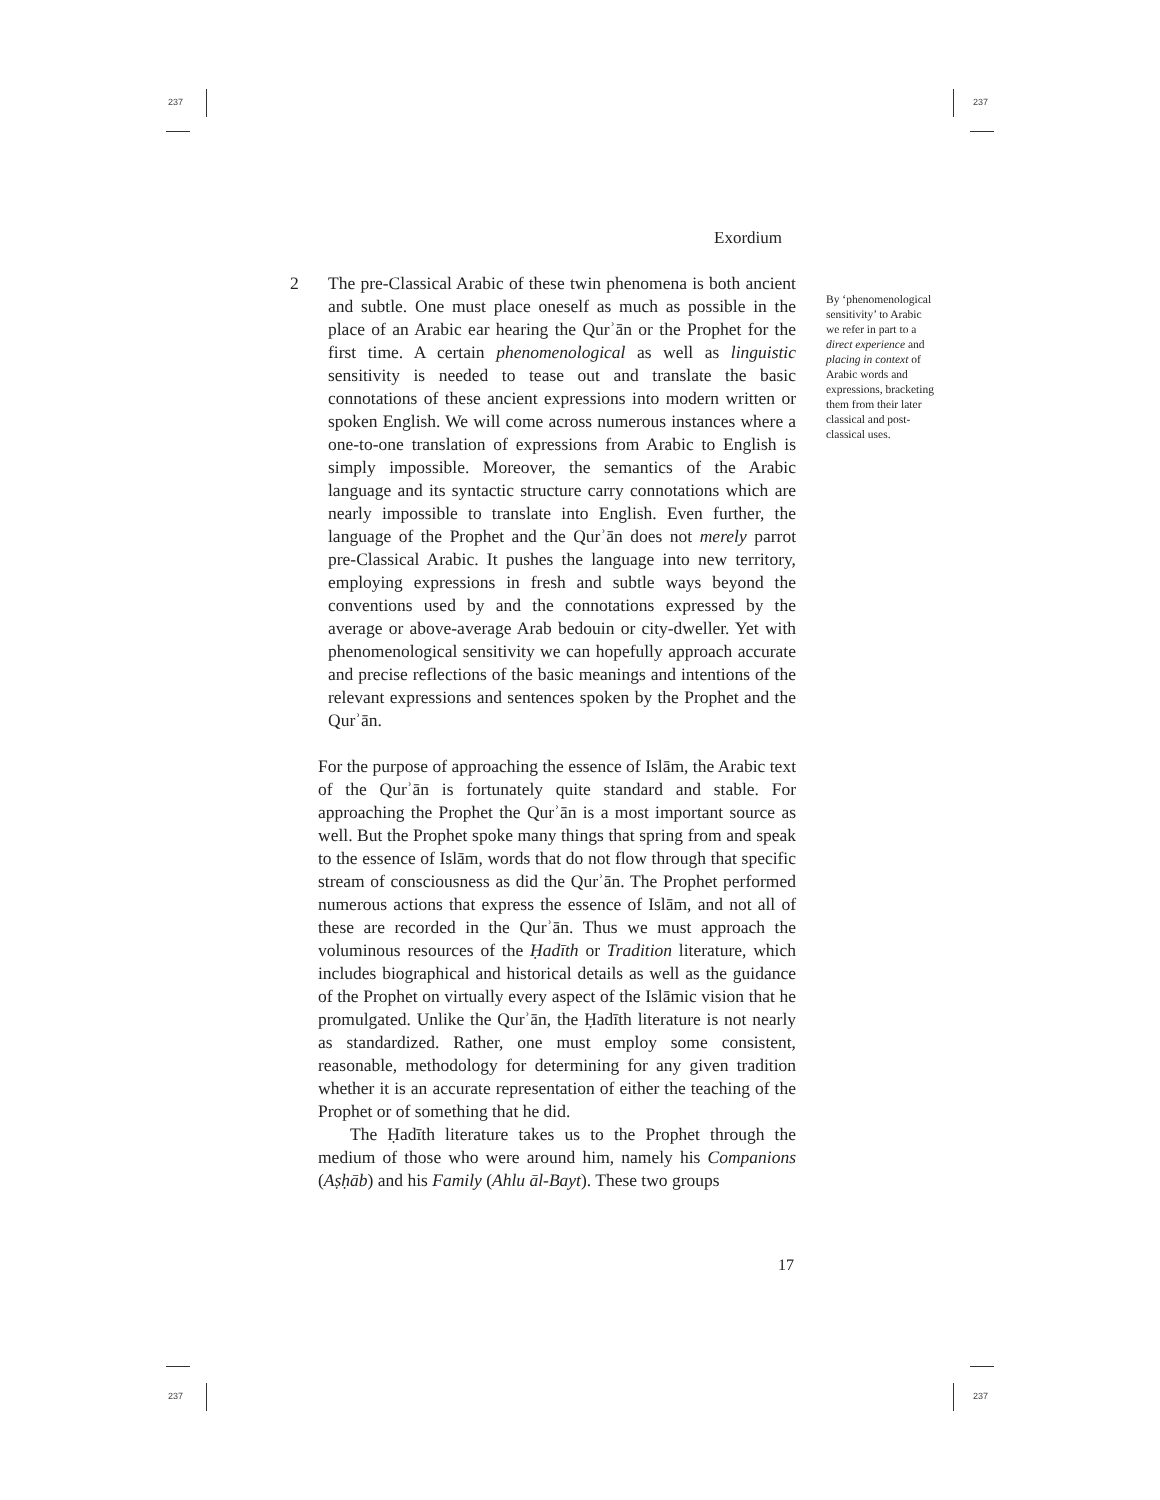237 237
237 237
Exordium
2 The pre-Classical Arabic of these twin phenomena is both ancient and subtle. One must place oneself as much as possible in the place of an Arabic ear hearing the Qurʾān or the Prophet for the first time. A certain phenomenological as well as linguistic sensitivity is needed to tease out and translate the basic connotations of these ancient expressions into modern written or spoken English. We will come across numerous instances where a one-to-one translation of expressions from Arabic to English is simply impossible. Moreover, the semantics of the Arabic language and its syntactic structure carry connotations which are nearly impossible to translate into English. Even further, the language of the Prophet and the Qurʾān does not merely parrot pre-Classical Arabic. It pushes the language into new territory, employing expressions in fresh and subtle ways beyond the conventions used by and the connotations expressed by the average or above-average Arab bedouin or city-dweller. Yet with phenomenological sensitivity we can hopefully approach accurate and precise reflections of the basic meanings and intentions of the relevant expressions and sentences spoken by the Prophet and the Qurʾān.
For the purpose of approaching the essence of Islām, the Arabic text of the Qurʾān is fortunately quite standard and stable. For approaching the Prophet the Qurʾān is a most important source as well. But the Prophet spoke many things that spring from and speak to the essence of Islām, words that do not flow through that specific stream of consciousness as did the Qurʾān. The Prophet performed numerous actions that express the essence of Islām, and not all of these are recorded in the Qurʾān. Thus we must approach the voluminous resources of the Ḥadīth or Tradition literature, which includes biographical and historical details as well as the guidance of the Prophet on virtually every aspect of the Islāmic vision that he promulgated. Unlike the Qurʾān, the Ḥadīth literature is not nearly as standardized. Rather, one must employ some consistent, reasonable, methodology for determining for any given tradition whether it is an accurate representation of either the teaching of the Prophet or of something that he did.
The Ḥadīth literature takes us to the Prophet through the medium of those who were around him, namely his Companions (Aṣḥāb) and his Family (Ahlu āl-Bayt). These two groups
By ‘phenomenological sensitivity’ to Arabic we refer in part to a direct experience and placing in context of Arabic words and expressions, bracketing them from their later classical and post-classical uses.
17